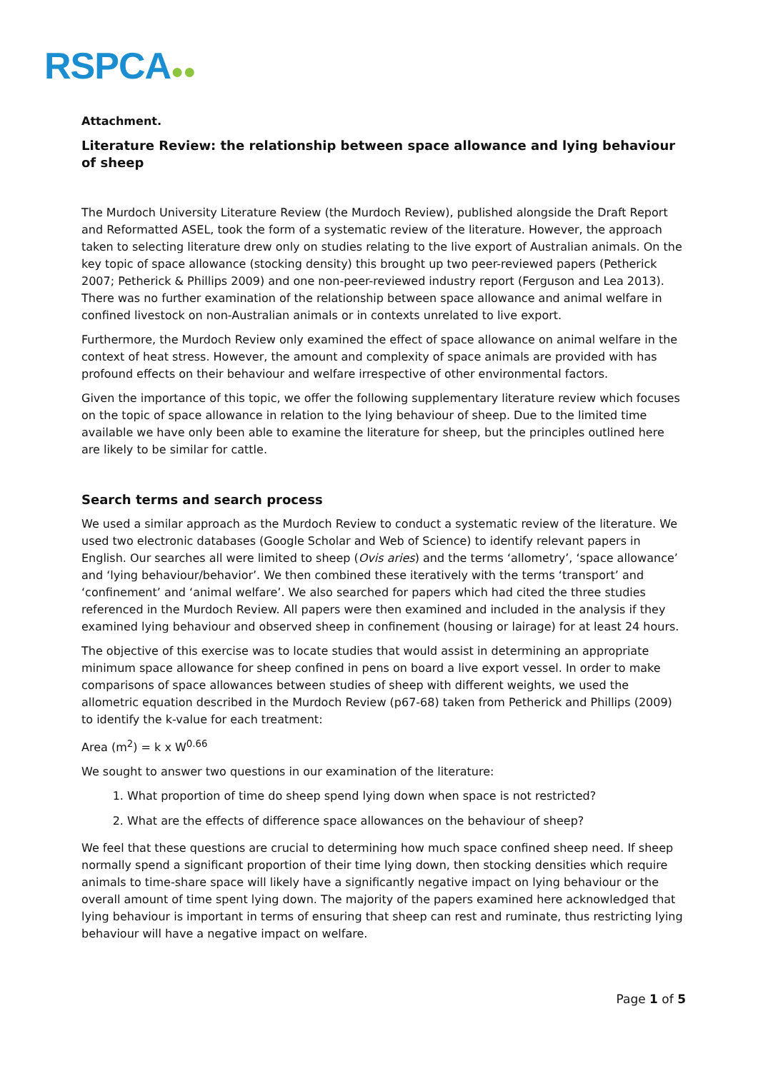RSPCA●●
Attachment.
Literature Review: the relationship between space allowance and lying behaviour of sheep
The Murdoch University Literature Review (the Murdoch Review), published alongside the Draft Report and Reformatted ASEL, took the form of a systematic review of the literature. However, the approach taken to selecting literature drew only on studies relating to the live export of Australian animals. On the key topic of space allowance (stocking density) this brought up two peer-reviewed papers (Petherick 2007; Petherick & Phillips 2009) and one non-peer-reviewed industry report (Ferguson and Lea 2013). There was no further examination of the relationship between space allowance and animal welfare in confined livestock on non-Australian animals or in contexts unrelated to live export.
Furthermore, the Murdoch Review only examined the effect of space allowance on animal welfare in the context of heat stress. However, the amount and complexity of space animals are provided with has profound effects on their behaviour and welfare irrespective of other environmental factors.
Given the importance of this topic, we offer the following supplementary literature review which focuses on the topic of space allowance in relation to the lying behaviour of sheep. Due to the limited time available we have only been able to examine the literature for sheep, but the principles outlined here are likely to be similar for cattle.
Search terms and search process
We used a similar approach as the Murdoch Review to conduct a systematic review of the literature. We used two electronic databases (Google Scholar and Web of Science) to identify relevant papers in English. Our searches all were limited to sheep (Ovis aries) and the terms ‘allometry’, ‘space allowance’ and ‘lying behaviour/behavior’. We then combined these iteratively with the terms ‘transport’ and ‘confinement’ and ‘animal welfare’. We also searched for papers which had cited the three studies referenced in the Murdoch Review. All papers were then examined and included in the analysis if they examined lying behaviour and observed sheep in confinement (housing or lairage) for at least 24 hours.
The objective of this exercise was to locate studies that would assist in determining an appropriate minimum space allowance for sheep confined in pens on board a live export vessel. In order to make comparisons of space allowances between studies of sheep with different weights, we used the allometric equation described in the Murdoch Review (p67-68) taken from Petherick and Phillips (2009) to identify the k-value for each treatment:
Area (m<sup>2</sup>) = k x W<sup>0.66</sup>
We sought to answer two questions in our examination of the literature:
1. What proportion of time do sheep spend lying down when space is not restricted?
2. What are the effects of difference space allowances on the behaviour of sheep?
We feel that these questions are crucial to determining how much space confined sheep need. If sheep normally spend a significant proportion of their time lying down, then stocking densities which require animals to time-share space will likely have a significantly negative impact on lying behaviour or the overall amount of time spent lying down. The majority of the papers examined here acknowledged that lying behaviour is important in terms of ensuring that sheep can rest and ruminate, thus restricting lying behaviour will have a negative impact on welfare.
Page 1 of 5